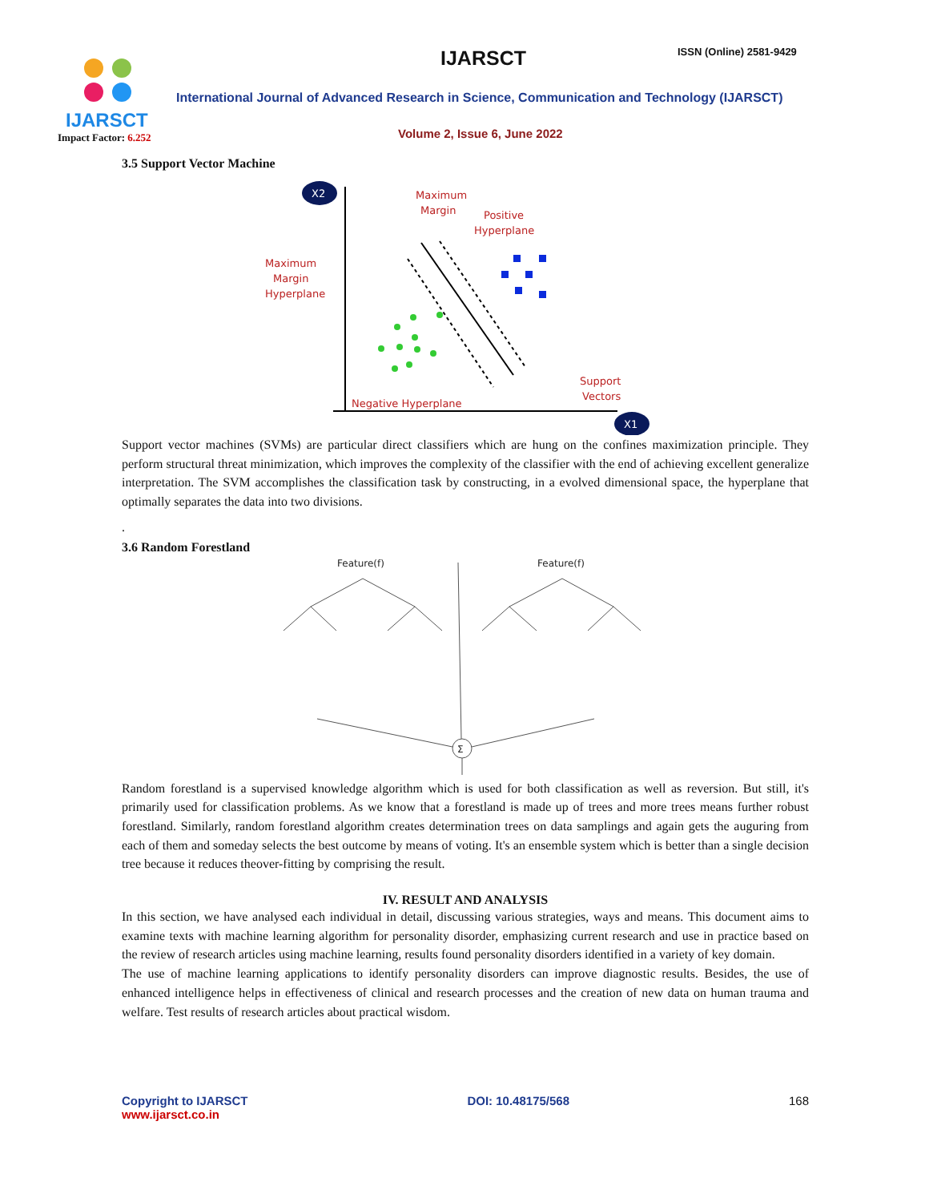IJARSCT
Impact Factor: 6.252
IJARSCT ISSN (Online) 2581-9429
International Journal of Advanced Research in Science, Communication and Technology (IJARSCT)
Volume 2, Issue 6, June 2022
3.5 Support Vector Machine
X2
X1
Maximum
Margin
Positive
Hyperplane
Maximum
Margin
Hyperplane
Support
Vectors
Negative Hyperplane
Support vector machines (SVMs) are particular direct classifiers which are hung on the confines maximization principle. They perform structural threat minimization, which improves the complexity of the classifier with the end of achieving excellent generalize interpretation. The SVM accomplishes the classification task by constructing, in a evolved dimensional space, the hyperplane that optimally separates the data into two divisions.
.
3.6 Random Forestland
Feature(f)
Feature(f)
Σ
Random forestland is a supervised knowledge algorithm which is used for both classification as well as reversion. But still, it's primarily used for classification problems. As we know that a forestland is made up of trees and more trees means further robust forestland. Similarly, random forestland algorithm creates determination trees on data samplings and again gets the auguring from each of them and someday selects the best outcome by means of voting. It's an ensemble system which is better than a single decision tree because it reduces theover-fitting by comprising the result.
IV. RESULT AND ANALYSIS
In this section, we have analysed each individual in detail, discussing various strategies, ways and means. This document aims to examine texts with machine learning algorithm for personality disorder, emphasizing current research and use in practice based on the review of research articles using machine learning, results found personality disorders identified in a variety of key domain.
The use of machine learning applications to identify personality disorders can improve diagnostic results. Besides, the use of enhanced intelligence helps in effectiveness of clinical and research processes and the creation of new data on human trauma and welfare. Test results of research articles about practical wisdom.
Copyright to IJARSCT
www.ijarsct.co.in
DOI: 10.48175/568 168